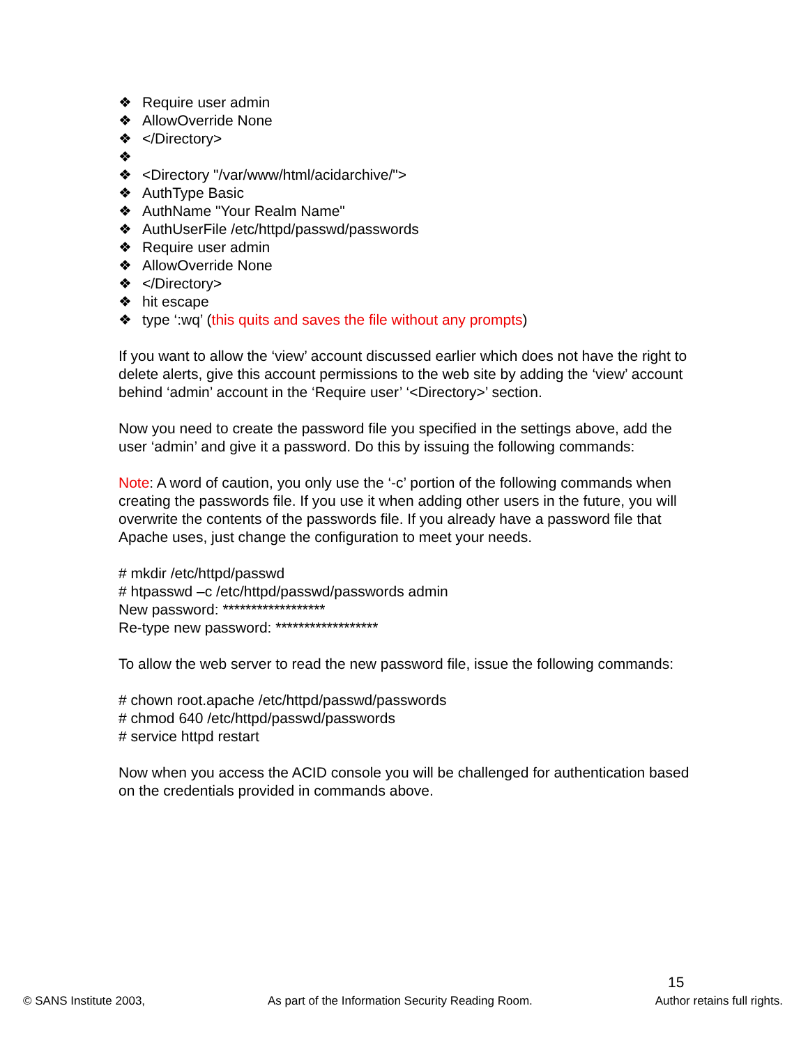❖ Require user admin
❖ AllowOverride None
❖ </Directory>
❖ ❖ <Directory "/var/www/html/acidarchive/">
❖ AuthType Basic
❖ AuthName "Your Realm Name"
❖ AuthUserFile /etc/httpd/passwd/passwords
❖ Require user admin
❖ AllowOverride None
❖ </Directory>
❖ hit escape
❖ type ‘:wq’ (this quits and saves the file without any prompts)
If you want to allow the ‘view’ account discussed earlier which does not have the right to delete alerts, give this account permissions to the web site by adding the ‘view’ account behind ‘admin’ account in the ‘Require user’ ‘<Directory>’ section.
Now you need to create the password file you specified in the settings above, add the user ‘admin’ and give it a password. Do this by issuing the following commands:
Note: A word of caution, you only use the ‘-c’ portion of the following commands when creating the passwords file. If you use it when adding other users in the future, you will overwrite the contents of the passwords file. If you already have a password file that Apache uses, just change the configuration to meet your needs.
# mkdir /etc/httpd/passwd
# htpasswd –c /etc/httpd/passwd/passwords admin
New password: ******************
Re-type new password: ******************
To allow the web server to read the new password file, issue the following commands:
# chown root.apache /etc/httpd/passwd/passwords
# chmod 640 /etc/httpd/passwd/passwords
# service httpd restart
Now when you access the ACID console you will be challenged for authentication based on the credentials provided in commands above.
15
© SANS Institute 2003, As part of the Information Security Reading Room. Author retains full rights.